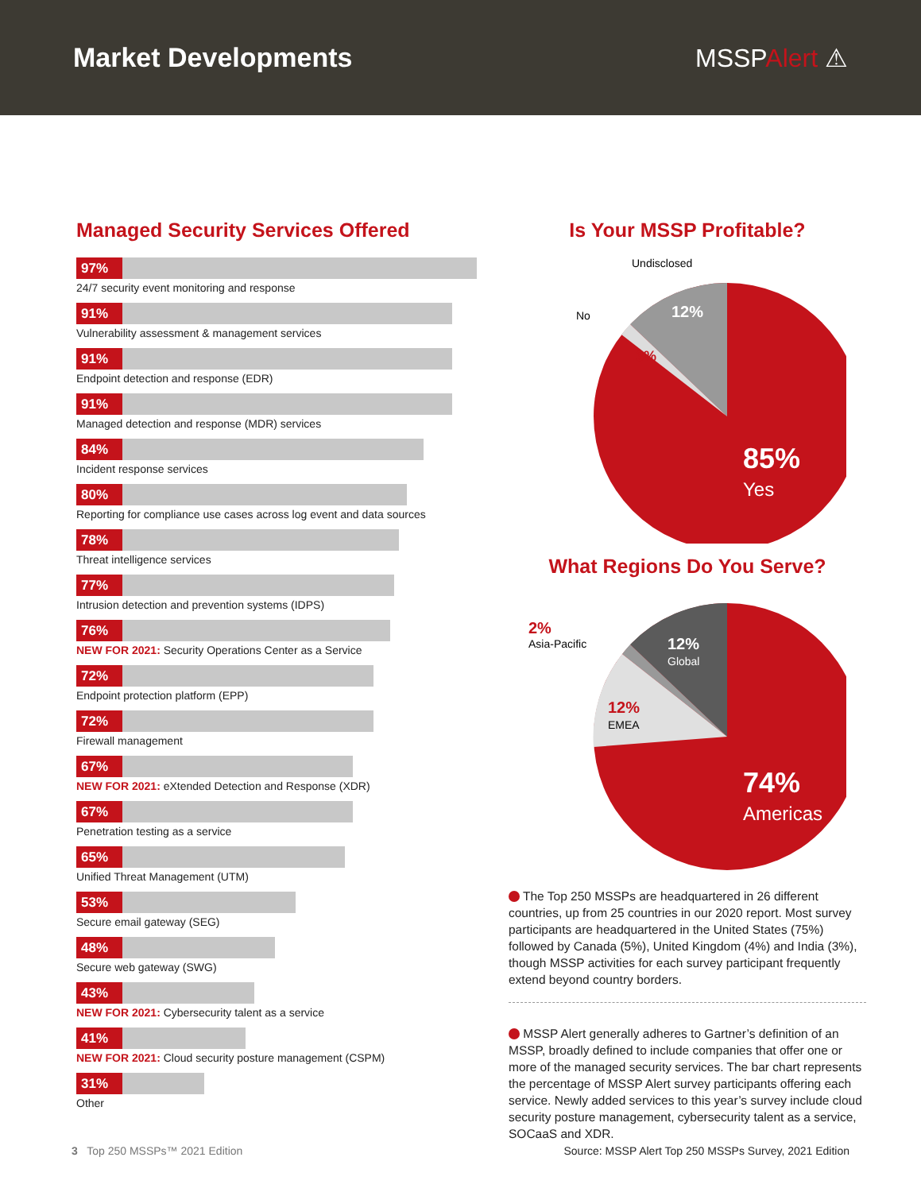Market Developments MSSPAlert ⚠
Managed Security Services Offered
97%
24/7 security event monitoring and response
91%
Vulnerability assessment & management services
91%
Endpoint detection and response (EDR)
91%
Managed detection and response (MDR) services
84%
Incident response services
80%
Reporting for compliance use cases across log event and data sources
78%
Threat intelligence services
77%
Intrusion detection and prevention systems (IDPS)
76%
NEW FOR 2021: Security Operations Center as a Service
72%
Endpoint protection platform (EPP)
72%
Firewall management
67%
NEW FOR 2021: eXtended Detection and Response (XDR)
67%
Penetration testing as a service
65%
Unified Threat Management (UTM)
53%
Secure email gateway (SEG)
48%
Secure web gateway (SWG)
43%
NEW FOR 2021: Cybersecurity talent as a service
41%
NEW FOR 2021: Cloud security posture management (CSPM)
31%
Other
Is Your MSSP Profitable?
Undisclosed
No
12%
3%
85%
Yes
What Regions Do You Serve?
2%
Asia-Pacific
12%
Global
12%
EMEA
74%
Americas
The Top 250 MSSPs are headquartered in 26 different countries, up from 25 countries in our 2020 report. Most survey participants are headquartered in the United States (75%) followed by Canada (5%), United Kingdom (4%) and India (3%), though MSSP activities for each survey participant frequently extend beyond country borders.
MSSP Alert generally adheres to Gartner’s definition of an MSSP, broadly defined to include companies that offer one or more of the managed security services. The bar chart represents the percentage of MSSP Alert survey participants offering each service. Newly added services to this year’s survey include cloud security posture management, cybersecurity talent as a service, SOCaaS and XDR.
3 Top 250 MSSPs™ 2021 Edition Source: MSSP Alert Top 250 MSSPs Survey, 2021 Edition